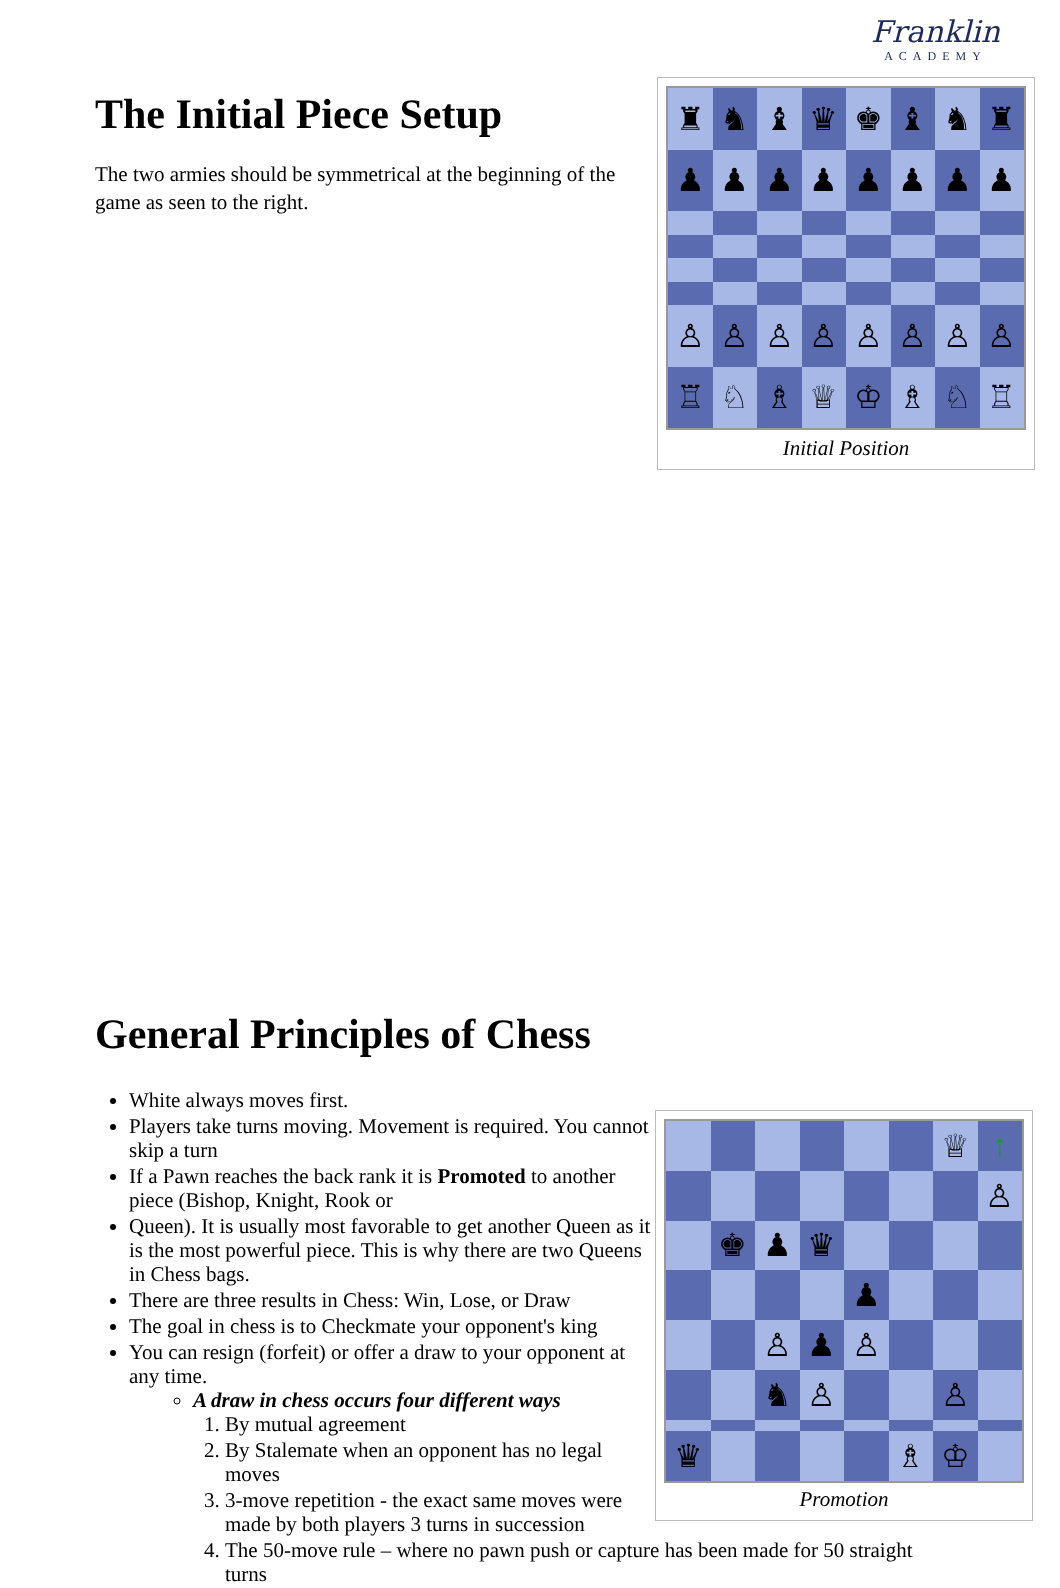Franklin
ACADEMY
The Initial Piece Setup
The two armies should be symmetrical at the beginning of the game as seen to the right.
♜
♞
♝
♛
♚
♝
♞
♜
♟
♟
♟
♟
♟
♟
♟
♟
♙
♙
♙
♙
♙
♙
♙
♙
♖
♘
♗
♕
♔
♗
♘
♖
Initial Position
General Principles of Chess
White always moves first.
Players take turns moving. Movement is required. You cannot skip a turn
If a Pawn reaches the back rank it is Promoted to another piece (Bishop, Knight, Rook or
Queen). It is usually most favorable to get another Queen as it is the most powerful piece. This is why there are two Queens in Chess bags.
There are three results in Chess: Win, Lose, or Draw
The goal in chess is to Checkmate your opponent's king
You can resign (forfeit) or offer a draw to your opponent at any time.
A draw in chess occurs four different ways
1. By mutual agreement
2. By Stalemate when an opponent has no legal moves
3. 3-move repetition - the exact same moves were made by both players 3 turns in succession
4. The 50-move rule – where no pawn push or capture has been made for 50 straight turns
♕
↑
♙
♚
♟
♛
♟
♙
♟
♙
♞
♙
♙
♛
♗
♔
Promotion